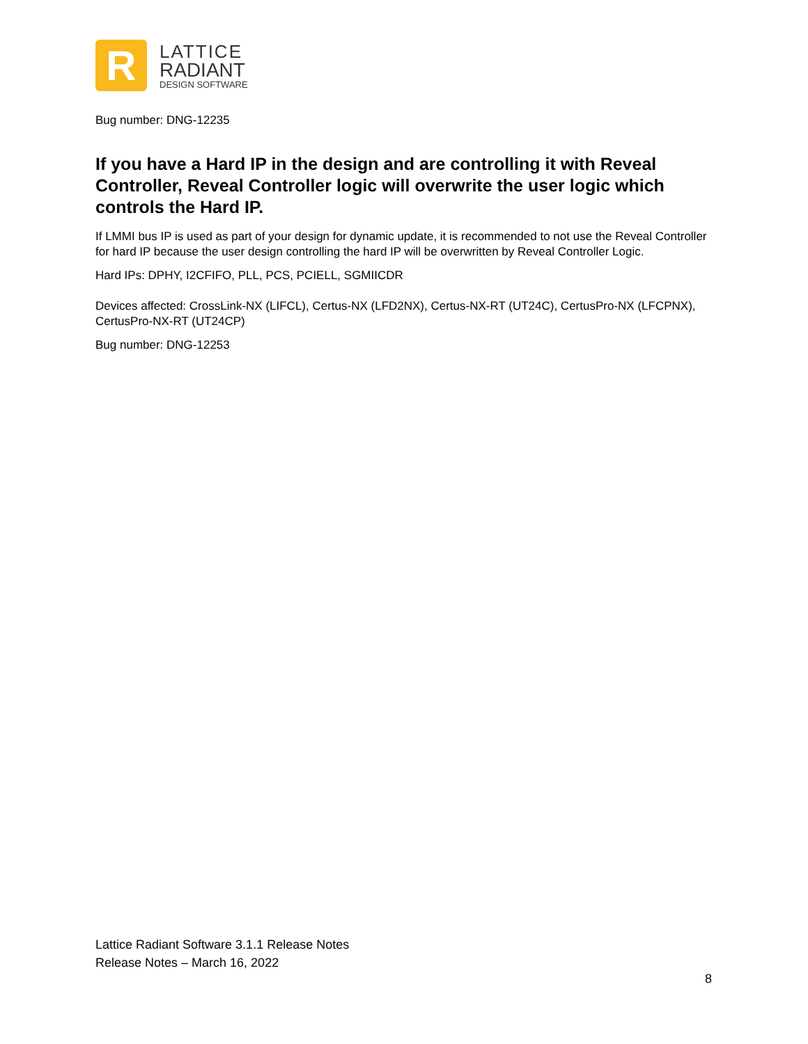R
LATTICE
RADIANT
DESIGN SOFTWARE
Bug number: DNG-12235
If you have a Hard IP in the design and are controlling it with Reveal Controller, Reveal Controller logic will overwrite the user logic which controls the Hard IP.
If LMMI bus IP is used as part of your design for dynamic update, it is recommended to not use the Reveal Controller for hard IP because the user design controlling the hard IP will be overwritten by Reveal Controller Logic.
Hard IPs: DPHY, I2CFIFO, PLL, PCS, PCIELL, SGMIICDR
Devices affected: CrossLink-NX (LIFCL), Certus-NX (LFD2NX), Certus-NX-RT (UT24C), CertusPro-NX (LFCPNX), CertusPro-NX-RT (UT24CP)
Bug number: DNG-12253
Lattice Radiant Software 3.1.1 Release Notes
Release Notes – March 16, 2022
8